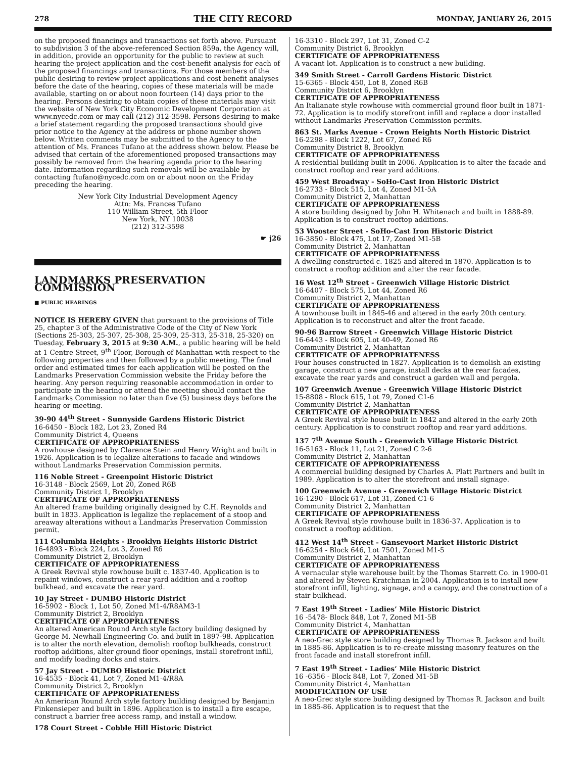278 THE CITY RECORD MONDAY, JANUARY 26, 2015
on the proposed financings and transactions set forth above. Pursuant to subdivision 3 of the above-referenced Section 859a, the Agency will, in addition, provide an opportunity for the public to review at such hearing the project application and the cost-benefit analysis for each of the proposed financings and transactions. For those members of the public desiring to review project applications and cost benefit analyses before the date of the hearing, copies of these materials will be made available, starting on or about noon fourteen (14) days prior to the hearing. Persons desiring to obtain copies of these materials may visit the website of New York City Economic Development Corporation at www.nycedc.com or may call (212) 312-3598. Persons desiring to make a brief statement regarding the proposed transactions should give prior notice to the Agency at the address or phone number shown below. Written comments may be submitted to the Agency to the attention of Ms. Frances Tufano at the address shown below. Please be advised that certain of the aforementioned proposed transactions may possibly be removed from the hearing agenda prior to the hearing date. Information regarding such removals will be available by contacting ftufano@nycedc.com on or about noon on the Friday preceding the hearing.
New York City Industrial Development Agency
Attn: Ms. Frances Tufano
110 William Street, 5th Floor
New York, NY 10038
(212) 312-3598
☛ j26
LANDMARKS PRESERVATION COMMISSION
■ PUBLIC HEARINGS
NOTICE IS HEREBY GIVEN that pursuant to the provisions of Title 25, chapter 3 of the Administrative Code of the City of New York (Sections 25-303, 25-307, 25-308, 25-309, 25-313, 25-318, 25-320) on Tuesday, February 3, 2015 at 9:30 A.M., a public hearing will be held at 1 Centre Street, 9<sup>th</sup> Floor, Borough of Manhattan with respect to the following properties and then followed by a public meeting. The final order and estimated times for each application will be posted on the Landmarks Preservation Commission website the Friday before the hearing. Any person requiring reasonable accommodation in order to participate in the hearing or attend the meeting should contact the Landmarks Commission no later than five (5) business days before the hearing or meeting.
39-90 44<sup>th</sup> Street - Sunnyside Gardens Historic District
16-6450 - Block 182, Lot 23, Zoned R4
Community District 4, Queens
CERTIFICATE OF APPROPRIATENESS
A rowhouse designed by Clarence Stein and Henry Wright and built in 1926. Application is to legalize alterations to facade and windows without Landmarks Preservation Commission permits.
116 Noble Street - Greenpoint Historic District
16-3148 - Block 2569, Lot 20, Zoned R6B
Community District 1, Brooklyn
CERTIFICATE OF APPROPRIATENESS
An altered frame building originally designed by C.H. Reynolds and built in 1833. Application is legalize the replacement of a stoop and areaway alterations without a Landmarks Preservation Commission permit.
111 Columbia Heights - Brooklyn Heights Historic District
16-4893 - Block 224, Lot 3, Zoned R6
Community District 2, Brooklyn
CERTIFICATE OF APPROPRIATENESS
A Greek Revival style rowhouse built c. 1837-40. Application is to repaint windows, construct a rear yard addition and a rooftop bulkhead, and excavate the rear yard.
10 Jay Street - DUMBO Historic District
16-5902 - Block 1, Lot 50, Zoned M1-4/R8AM3-1
Community District 2, Brooklyn
CERTIFICATE OF APPROPRIATENESS
An altered American Round Arch style factory building designed by George M. Newhall Engineering Co. and built in 1897-98. Application is to alter the north elevation, demolish rooftop bulkheads, construct rooftop additions, alter ground floor openings, install storefront infill, and modify loading docks and stairs.
57 Jay Street - DUMBO Historic District
16-4535 - Block 41, Lot 7, Zoned M1-4/R8A
Community District 2, Brooklyn
CERTIFICATE OF APPROPRIATENESS
An American Round Arch style factory building designed by Benjamin Finkensieper and built in 1896. Application is to install a fire escape, construct a barrier free access ramp, and install a window.
178 Court Street - Cobble Hill Historic District
16-3310 - Block 297, Lot 31, Zoned C-2
Community District 6, Brooklyn
CERTIFICATE OF APPROPRIATENESS
A vacant lot. Application is to construct a new building.
349 Smith Street - Carroll Gardens Historic District
15-6365 - Block 450, Lot 8, Zoned R6B
Community District 6, Brooklyn
CERTIFICATE OF APPROPRIATENESS
An Italianate style rowhouse with commercial ground floor built in 1871-72. Application is to modify storefront infill and replace a door installed without Landmarks Preservation Commission permits.
863 St. Marks Avenue - Crown Heights North Historic District
16-2298 - Block 1222, Lot 67, Zoned R6
Community District 8, Brooklyn
CERTIFICATE OF APPROPRIATENESS
A residential building built in 2006. Application is to alter the facade and construct rooftop and rear yard additions.
459 West Broadway - SoHo-Cast Iron Historic District
16-2733 - Block 515, Lot 4, Zoned M1-5A
Community District 2, Manhattan
CERTIFICATE OF APPROPRIATENESS
A store building designed by John H. Whitenach and built in 1888-89. Application is to construct rooftop additions.
53 Wooster Street - SoHo-Cast Iron Historic District
16-3850 - Block 475, Lot 17, Zoned M1-5B
Community District 2, Manhattan
CERTIFICATE OF APPROPRIATENESS
A dwelling constructed c. 1825 and altered in 1870. Application is to construct a rooftop addition and alter the rear facade.
16 West 12<sup>th</sup> Street - Greenwich Village Historic District
16-6407 - Block 575, Lot 44, Zoned R6
Community District 2, Manhattan
CERTIFICATE OF APPROPRIATENESS
A townhouse built in 1845-46 and altered in the early 20th century. Application is to reconstruct and alter the front facade.
90-96 Barrow Street - Greenwich Village Historic District
16-6443 - Block 605, Lot 40-49, Zoned R6
Community District 2, Manhattan
CERTIFICATE OF APPROPRIATENESS
Four houses constructed in 1827. Application is to demolish an existing garage, construct a new garage, install decks at the rear facades, excavate the rear yards and construct a garden wall and pergola.
107 Greenwich Avenue - Greenwich Village Historic District
15-8808 - Block 615, Lot 79, Zoned C1-6
Community District 2, Manhattan
CERTIFICATE OF APPROPRIATENESS
A Greek Revival style house built in 1842 and altered in the early 20th century. Application is to construct rooftop and rear yard additions.
137 7<sup>th</sup> Avenue South - Greenwich Village Historic District
16-5163 - Block 11, Lot 21, Zoned C 2-6
Community District 2, Manhattan
CERTIFICATE OF APPROPRIATENESS
A commercial building designed by Charles A. Platt Partners and built in 1989. Application is to alter the storefront and install signage.
100 Greenwich Avenue - Greenwich Village Historic District
16-1290 - Block 617, Lot 31, Zoned C1-6
Community District 2, Manhattan
CERTIFICATE OF APPROPRIATENESS
A Greek Revival style rowhouse built in 1836-37. Application is to construct a rooftop addition.
412 West 14<sup>th</sup> Street - Gansevoort Market Historic District
16-6254 - Block 646, Lot 7501, Zoned M1-5
Community District 2, Manhattan
CERTIFICATE OF APPROPRIATENESS
A vernacular style warehouse built by the Thomas Starrett Co. in 1900-01 and altered by Steven Kratchman in 2004. Application is to install new storefront infill, lighting, signage, and a canopy, and the construction of a stair bulkhead.
7 East 19<sup>th</sup> Street - Ladies’ Mile Historic District
16 -5478- Block 848, Lot 7, Zoned M1-5B
Community District 4, Manhattan
CERTIFICATE OF APPROPRIATENESS
A neo-Grec style store building designed by Thomas R. Jackson and built in 1885-86. Application is to re-create missing masonry features on the front facade and install storefront infill.
7 East 19<sup>th</sup> Street - Ladies’ Mile Historic District
16 -6356 - Block 848, Lot 7, Zoned M1-5B
Community District 4, Manhattan
MODIFICATION OF USE
A neo-Grec style store building designed by Thomas R. Jackson and built in 1885-86. Application is to request that the